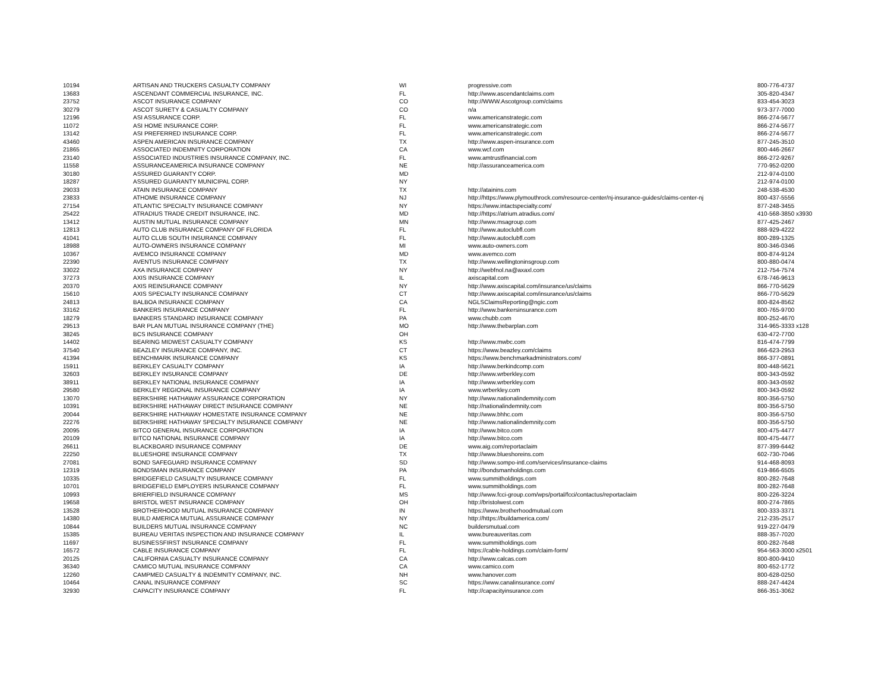| 10194 | ARTISAN AND TRUCKERS CASUALTY COMPANY | WI | progressive.com | 800-776-4737 |
| 13683 | ASCENDANT COMMERCIAL INSURANCE, INC. | FL | http://www.ascendantclaims.com | 305-820-4347 |
| 23752 | ASCOT INSURANCE COMPANY | CO | http://WWW.Ascotgroup.com/claims | 833-454-3023 |
| 30279 | ASCOT SURETY & CASUALTY COMPANY | CO | n/a | 973-377-7000 |
| 12196 | ASI ASSURANCE CORP. | FL | www.americanstrategic.com | 866-274-5677 |
| 11072 | ASI HOME INSURANCE CORP. | FL | www.americanstrategic.com | 866-274-5677 |
| 13142 | ASI PREFERRED INSURANCE CORP. | FL | www.americanstrategic.com | 866-274-5677 |
| 43460 | ASPEN AMERICAN INSURANCE COMPANY | TX | http://www.aspen-insurance.com | 877-245-3510 |
| 21865 | ASSOCIATED INDEMNITY CORPORATION | CA | www.wcf.com | 800-446-2667 |
| 23140 | ASSOCIATED INDUSTRIES INSURANCE COMPANY, INC. | FL | www.amtrustfinancial.com | 866-272-9267 |
| 11558 | ASSURANCEAMERICA INSURANCE COMPANY | NE | http://assuranceamerica.com | 770-952-0200 |
| 30180 | ASSURED GUARANTY CORP. | MD | | 212-974-0100 |
| 18287 | ASSURED GUARANTY MUNICIPAL CORP. | NY | | 212-974-0100 |
| 29033 | ATAIN INSURANCE COMPANY | TX | http://atainins.com | 248-538-4530 |
| 23833 | ATHOME INSURANCE COMPANY | NJ | http://https://www.plymouthrock.com/resource-center/nj-insurance-guides/claims-center-nj | 800-437-5556 |
| 27154 | ATLANTIC SPECIALTY INSURANCE COMPANY | NY | https://www.intactspecialty.com/ | 877-248-3455 |
| 25422 | ATRADIUS TRADE CREDIT INSURANCE, INC. | MD | http://https://atrium.atradius.com/ | 410-568-3850 x3930 |
| 13412 | AUSTIN MUTUAL INSURANCE COMPANY | MN | http://www.msagroup.com | 877-425-2467 |
| 12813 | AUTO CLUB INSURANCE COMPANY OF FLORIDA | FL | http://www.autoclubfl.com | 888-929-4222 |
| 41041 | AUTO CLUB SOUTH INSURANCE COMPANY | FL | http://www.autoclubfl.com | 800-289-1325 |
| 18988 | AUTO-OWNERS INSURANCE COMPANY | MI | www.auto-owners.com | 800-346-0346 |
| 10367 | AVEMCO INSURANCE COMPANY | MD | www.avemco.com | 800-874-9124 |
| 22390 | AVENTUS INSURANCE COMPANY | TX | http://www.wellingtoninsgroup.com | 800-880-0474 |
| 33022 | AXA INSURANCE COMPANY | NY | http://webfnol.na@axaxl.com | 212-754-7574 |
| 37273 | AXIS INSURANCE COMPANY | IL | axiscapital.com | 678-746-9613 |
| 20370 | AXIS REINSURANCE COMPANY | NY | http://www.axiscapital.com/insurance/us/claims | 866-770-5629 |
| 15610 | AXIS SPECIALTY INSURANCE COMPANY | CT | http://www.axiscapital.com/insurance/us/claims | 866-770-5629 |
| 24813 | BALBOA INSURANCE COMPANY | CA | NGLSClaimsReporting@ngic.com | 800-824-8562 |
| 33162 | BANKERS INSURANCE COMPANY | FL | http://www.bankersinsurance.com | 800-765-9700 |
| 18279 | BANKERS STANDARD INSURANCE COMPANY | PA | www.chubb.com | 800-252-4670 |
| 29513 | BAR PLAN MUTUAL INSURANCE COMPANY (THE) | MO | http://www.thebarplan.com | 314-965-3333 x128 |
| 38245 | BCS INSURANCE COMPANY | OH | | 630-472-7700 |
| 14402 | BEARING MIDWEST CASUALTY COMPANY | KS | http://www.mwbc.com | 816-474-7799 |
| 37540 | BEAZLEY INSURANCE COMPANY, INC. | CT | https://www.beazley.com/claims | 866-623-2953 |
| 41394 | BENCHMARK INSURANCE COMPANY | KS | https://www.benchmarkadministrators.com/ | 866-377-0891 |
| 15911 | BERKLEY CASUALTY COMPANY | IA | http://www.berkindcomp.com | 800-448-5621 |
| 32603 | BERKLEY INSURANCE COMPANY | DE | http://www.wrberkley.com | 800-343-0592 |
| 38911 | BERKLEY NATIONAL INSURANCE COMPANY | IA | http://www.wrberkley.com | 800-343-0592 |
| 29580 | BERKLEY REGIONAL INSURANCE COMPANY | IA | www.wrberkley.com | 800-343-0592 |
| 13070 | BERKSHIRE HATHAWAY ASSURANCE CORPORATION | NY | http://www.nationalindemnity.com | 800-356-5750 |
| 10391 | BERKSHIRE HATHAWAY DIRECT INSURANCE COMPANY | NE | http://nationalindemnity.com | 800-356-5750 |
| 20044 | BERKSHIRE HATHAWAY HOMESTATE INSURANCE COMPANY | NE | http://www.bhhc.com | 800-356-5750 |
| 22276 | BERKSHIRE HATHAWAY SPECIALTY INSURANCE COMPANY | NE | http://www.nationalindemnity.com | 800-356-5750 |
| 20095 | BITCO GENERAL INSURANCE CORPORATION | IA | http://www.bitco.com | 800-475-4477 |
| 20109 | BITCO NATIONAL INSURANCE COMPANY | IA | http://www.bitco.com | 800-475-4477 |
| 26611 | BLACKBOARD INSURANCE COMPANY | DE | www.aig.com/reportaclaim | 877-399-6442 |
| 22250 | BLUESHORE INSURANCE COMPANY | TX | http://www.blueshoreins.com | 602-730-7046 |
| 27081 | BOND SAFEGUARD INSURANCE COMPANY | SD | http://www.sompo-intl.com/services/insurance-claims | 914-468-8093 |
| 12319 | BONDSMAN INSURANCE COMPANY | PA | http://bondsmanholdings.com | 619-866-6505 |
| 10335 | BRIDGEFIELD CASUALTY INSURANCE COMPANY | FL | www.summitholdings.com | 800-282-7648 |
| 10701 | BRIDGEFIELD EMPLOYERS INSURANCE COMPANY | FL | www.summitholdings.com | 800-282-7648 |
| 10993 | BRIERFIELD INSURANCE COMPANY | MS | http://www.fcci-group.com/wps/portal/fcci/contactus/reportaclaim | 800-226-3224 |
| 19658 | BRISTOL WEST INSURANCE COMPANY | OH | http://bristolwest.com | 800-274-7865 |
| 13528 | BROTHERHOOD MUTUAL INSURANCE COMPANY | IN | https://www.brotherhoodmutual.com | 800-333-3371 |
| 14380 | BUILD AMERICA MUTUAL ASSURANCE COMPANY | NY | http://https://buildamerica.com/ | 212-235-2517 |
| 10844 | BUILDERS MUTUAL INSURANCE COMPANY | NC | buildersmutual.com | 919-227-0479 |
| 15385 | BUREAU VERITAS INSPECTION AND INSURANCE COMPANY | IL | www.bureauveritas.com | 888-357-7020 |
| 11697 | BUSINESSFIRST INSURANCE COMPANY | FL | www.summitholdings.com | 800-282-7648 |
| 16572 | CABLE INSURANCE COMPANY | FL | https://cable-holdings.com/claim-form/ | 954-563-3000 x2501 |
| 20125 | CALIFORNIA CASUALTY INSURANCE COMPANY | CA | http://www.calcas.com | 800-800-9410 |
| 36340 | CAMICO MUTUAL INSURANCE COMPANY | CA | www.camico.com | 800-652-1772 |
| 12260 | CAMPMED CASUALTY & INDEMNITY COMPANY, INC. | NH | www.hanover.com | 800-628-0250 |
| 10464 | CANAL INSURANCE COMPANY | SC | https://www.canalinsurance.com/ | 888-247-4424 |
| 32930 | CAPACITY INSURANCE COMPANY | FL | http://capacityinsurance.com | 866-351-3062 |